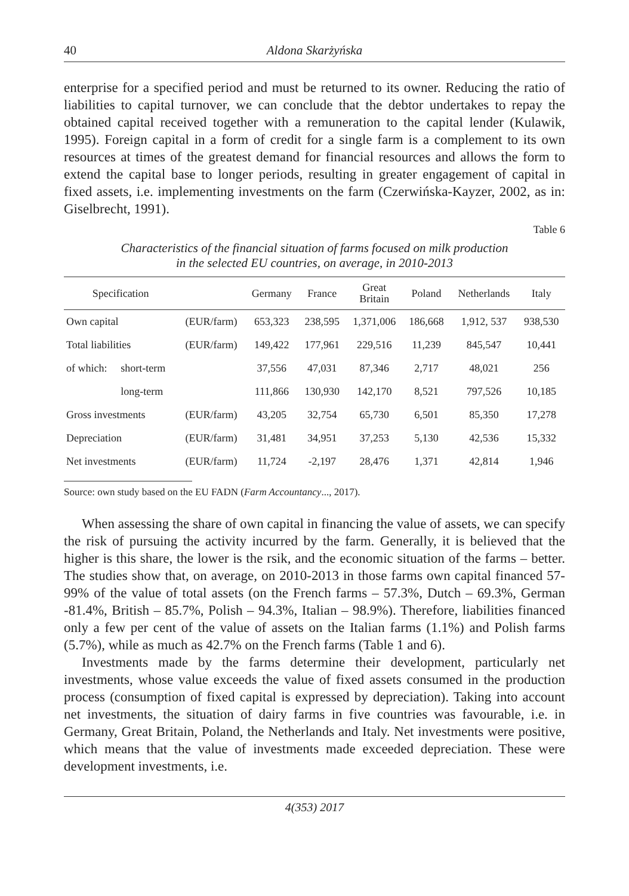40 Aldona Skarżyńska
enterprise for a specified period and must be returned to its owner. Reducing the ratio of liabilities to capital turnover, we can conclude that the debtor undertakes to repay the obtained capital received together with a remuneration to the capital lender (Kulawik, 1995). Foreign capital in a form of credit for a single farm is a complement to its own resources at times of the greatest demand for financial resources and allows the form to extend the capital base to longer periods, resulting in greater engagement of capital in fixed assets, i.e. implementing investments on the farm (Czerwińska-Kayzer, 2002, as in: Giselbrecht, 1991).
Table 6
Characteristics of the financial situation of farms focused on milk production
in the selected EU countries, on average, in 2010-2013
| Specification | | | Germany | France | Great Britain | Poland | Netherlands | Italy |
| --- | --- | --- | --- | --- | --- | --- | --- | --- |
| Own capital | | (EUR/farm) | 653,323 | 238,595 | 1,371,006 | 186,668 | 1,912, 537 | 938,530 |
| Total liabilities | | (EUR/farm) | 149,422 | 177,961 | 229,516 | 11,239 | 845,547 | 10,441 |
| of which: | short-term | | 37,556 | 47,031 | 87,346 | 2,717 | 48,021 | 256 |
| | long-term | | 111,866 | 130,930 | 142,170 | 8,521 | 797,526 | 10,185 |
| Gross investments | | (EUR/farm) | 43,205 | 32,754 | 65,730 | 6,501 | 85,350 | 17,278 |
| Depreciation | | (EUR/farm) | 31,481 | 34,951 | 37,253 | 5,130 | 42,536 | 15,332 |
| Net investments | | (EUR/farm) | 11,724 | -2,197 | 28,476 | 1,371 | 42,814 | 1,946 |
Source: own study based on the EU FADN (Farm Accountancy..., 2017).
When assessing the share of own capital in financing the value of assets, we can specify the risk of pursuing the activity incurred by the farm. Generally, it is believed that the higher is this share, the lower is the rsik, and the economic situation of the farms – better. The studies show that, on average, on 2010-2013 in those farms own capital financed 57-99% of the value of total assets (on the French farms – 57.3%, Dutch – 69.3%, German -81.4%, British – 85.7%, Polish – 94.3%, Italian – 98.9%). Therefore, liabilities financed only a few per cent of the value of assets on the Italian farms (1.1%) and Polish farms (5.7%), while as much as 42.7% on the French farms (Table 1 and 6).
Investments made by the farms determine their development, particularly net investments, whose value exceeds the value of fixed assets consumed in the production process (consumption of fixed capital is expressed by depreciation). Taking into account net investments, the situation of dairy farms in five countries was favourable, i.e. in Germany, Great Britain, Poland, the Netherlands and Italy. Net investments were positive, which means that the value of investments made exceeded depreciation. These were development investments, i.e.
4(353) 2017